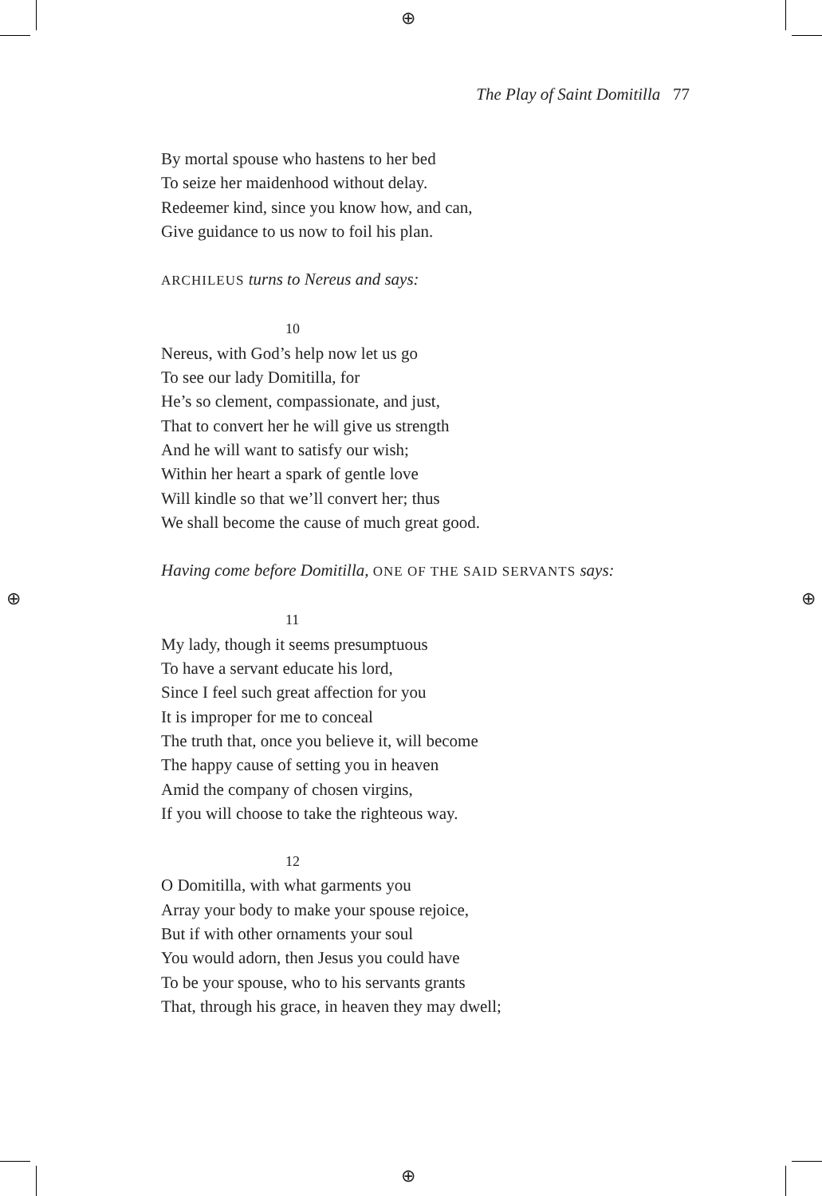⊕
⊕
⊕ ⊕
The Play of Saint Domitilla 77
By mortal spouse who hastens to her bed
To seize her maidenhood without delay.
Redeemer kind, since you know how, and can,
Give guidance to us now to foil his plan.
ARCHILEUS turns to Nereus and says:
10
Nereus, with God’s help now let us go
To see our lady Domitilla, for
He’s so clement, compassionate, and just,
That to convert her he will give us strength
And he will want to satisfy our wish;
Within her heart a spark of gentle love
Will kindle so that we’ll convert her; thus
We shall become the cause of much great good.
Having come before Domitilla, ONE OF THE SAID SERVANTS says:
11
My lady, though it seems presumptuous
To have a servant educate his lord,
Since I feel such great affection for you
It is improper for me to conceal
The truth that, once you believe it, will become
The happy cause of setting you in heaven
Amid the company of chosen virgins,
If you will choose to take the righteous way.
12
O Domitilla, with what garments you
Array your body to make your spouse rejoice,
But if with other ornaments your soul
You would adorn, then Jesus you could have
To be your spouse, who to his servants grants
That, through his grace, in heaven they may dwell;